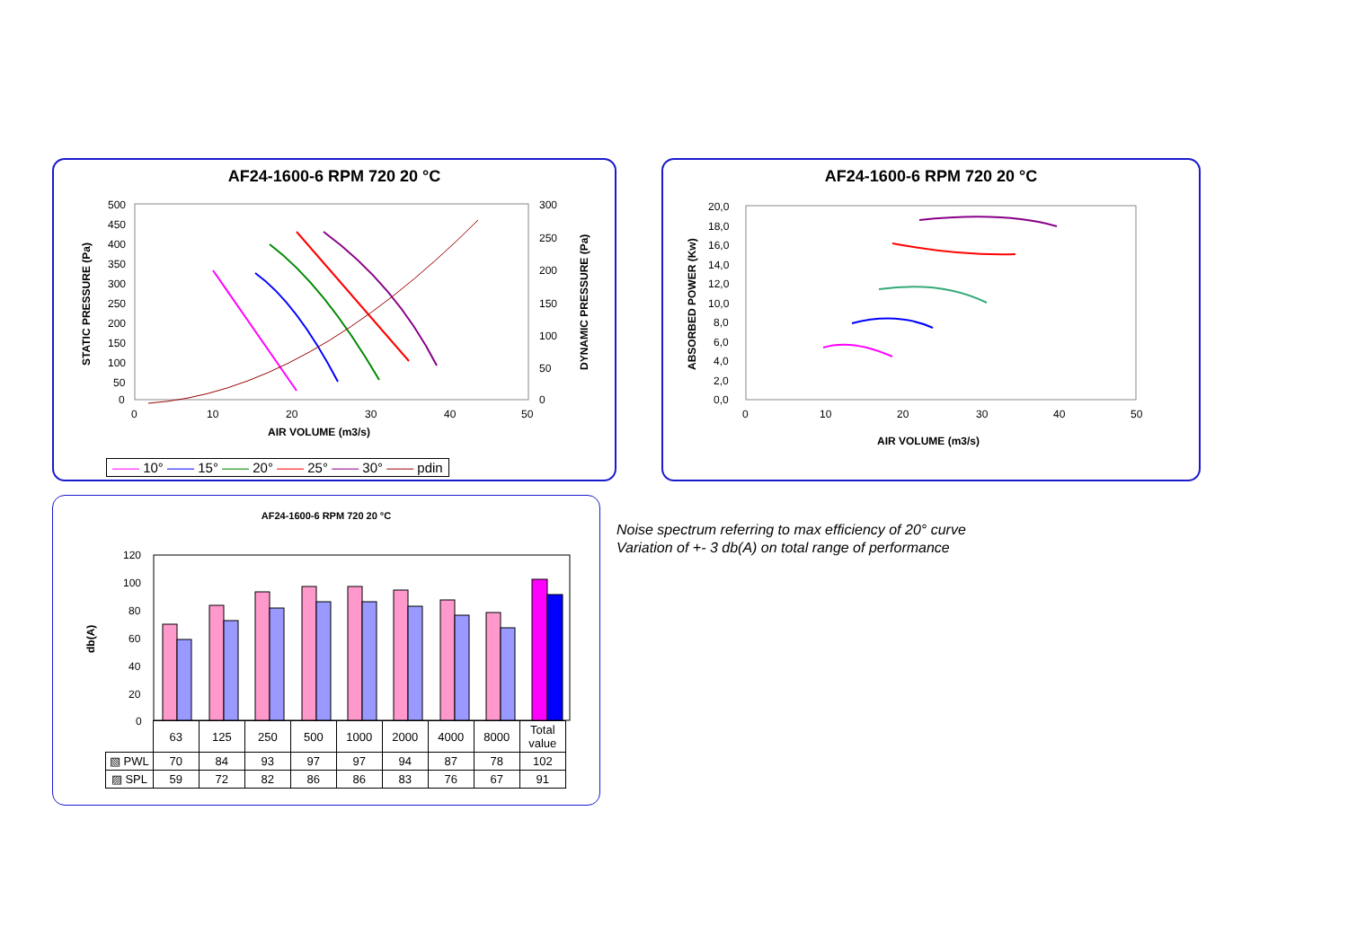AF24-1600-6 RPM 720 20 °C
500
450
400
350
300
250
200
150
100
50
0
0
10
20
30
40
50
AIR VOLUME (m3/s)
300
250
200
150
100
50
0
STATIC PRESSURE (Pa)
DYNAMIC PRESSURE (Pa)
—— 10° —— 15° —— 20° —— 25° —— 30° —— pdin
AF24-1600-6 RPM 720 20 °C
20,0
18,0
16,0
14,0
12,0
10,0
8,0
6,0
4,0
2,0
0,0
0
10
20
30
40
50
AIR VOLUME (m3/s)
ABSORBED POWER (Kw)
AF24-1600-6 RPM 720 20 °C
120
100
80
60
40
20
0
db(A)
| | 63 | 125 | 250 | 500 | 1000 | 2000 | 4000 | 8000 | Total value |
| --- | --- | --- | --- | --- | --- | --- | --- | --- | --- |
| ▧ PWL | 70 | 84 | 93 | 97 | 97 | 94 | 87 | 78 | 102 |
| ▨ SPL | 59 | 72 | 82 | 86 | 86 | 83 | 76 | 67 | 91 |
Noise spectrum referring to max efficiency of 20° curve
Variation of +- 3 db(A) on total range of performance